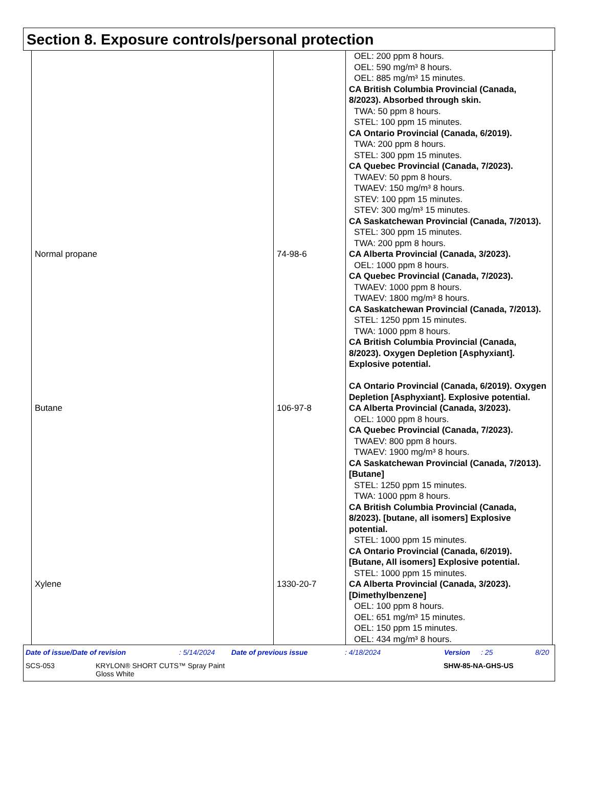Section 8. Exposure controls/personal protection
| | | OEL: 200 ppm 8 hours. OEL: 590 mg/m³ 8 hours. OEL: 885 mg/m³ 15 minutes. CA British Columbia Provincial (Canada, 8/2023). Absorbed through skin. TWA: 50 ppm 8 hours. STEL: 100 ppm 15 minutes. CA Ontario Provincial (Canada, 6/2019). TWA: 200 ppm 8 hours. STEL: 300 ppm 15 minutes. CA Quebec Provincial (Canada, 7/2023). TWAEV: 50 ppm 8 hours. TWAEV: 150 mg/m³ 8 hours. STEV: 100 ppm 15 minutes. STEV: 300 mg/m³ 15 minutes. CA Saskatchewan Provincial (Canada, 7/2013). STEL: 300 ppm 15 minutes. TWA: 200 ppm 8 hours. |
| Normal propane | 74-98-6 | CA Alberta Provincial (Canada, 3/2023). OEL: 1000 ppm 8 hours. CA Quebec Provincial (Canada, 7/2023). TWAEV: 1000 ppm 8 hours. TWAEV: 1800 mg/m³ 8 hours. CA Saskatchewan Provincial (Canada, 7/2013). STEL: 1250 ppm 15 minutes. TWA: 1000 ppm 8 hours. CA British Columbia Provincial (Canada, 8/2023). Oxygen Depletion [Asphyxiant]. Explosive potential. CA Ontario Provincial (Canada, 6/2019). Oxygen Depletion [Asphyxiant]. Explosive potential. |
| Butane | 106-97-8 | CA Alberta Provincial (Canada, 3/2023). OEL: 1000 ppm 8 hours. CA Quebec Provincial (Canada, 7/2023). TWAEV: 800 ppm 8 hours. TWAEV: 1900 mg/m³ 8 hours. CA Saskatchewan Provincial (Canada, 7/2013). [Butane] STEL: 1250 ppm 15 minutes. TWA: 1000 ppm 8 hours. CA British Columbia Provincial (Canada, 8/2023). [butane, all isomers] Explosive potential. STEL: 1000 ppm 15 minutes. CA Ontario Provincial (Canada, 6/2019). [Butane, All isomers] Explosive potential. STEL: 1000 ppm 15 minutes. |
| Xylene | 1330-20-7 | CA Alberta Provincial (Canada, 3/2023). [Dimethylbenzene] OEL: 100 ppm 8 hours. OEL: 651 mg/m³ 15 minutes. OEL: 150 ppm 15 minutes. OEL: 434 mg/m³ 8 hours. |
Date of issue/Date of revision: 5/14/2024 Date of previous issue: 4/18/2024 Version: 25 8/20
SCS-053 KRYLON® SHORT CUTS™ Spray Paint
Gloss White SHW-85-NA-GHS-US